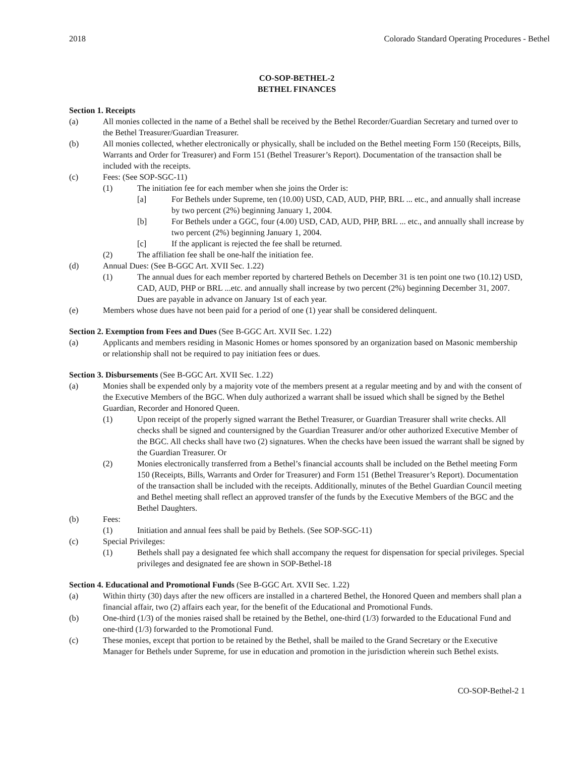2018 Colorado Standard Operating Procedures - Bethel
CO-SOP-BETHEL-2
BETHEL FINANCES
Section 1. Receipts
(a) All monies collected in the name of a Bethel shall be received by the Bethel Recorder/Guardian Secretary and turned over to the Bethel Treasurer/Guardian Treasurer.
(b) All monies collected, whether electronically or physically, shall be included on the Bethel meeting Form 150 (Receipts, Bills, Warrants and Order for Treasurer) and Form 151 (Bethel Treasurer’s Report). Documentation of the transaction shall be included with the receipts.
(c) Fees: (See SOP-SGC-11)
(1) The initiation fee for each member when she joins the Order is:
[a] For Bethels under Supreme, ten (10.00) USD, CAD, AUD, PHP, BRL ... etc., and annually shall increase by two percent (2%) beginning January 1, 2004.
[b] For Bethels under a GGC, four (4.00) USD, CAD, AUD, PHP, BRL ... etc., and annually shall increase by two percent (2%) beginning January 1, 2004.
[c] If the applicant is rejected the fee shall be returned.
(2) The affiliation fee shall be one-half the initiation fee.
(d) Annual Dues: (See B-GGC Art. XVII Sec. 1.22)
(1) The annual dues for each member reported by chartered Bethels on December 31 is ten point one two (10.12) USD, CAD, AUD, PHP or BRL ...etc. and annually shall increase by two percent (2%) beginning December 31, 2007. Dues are payable in advance on January 1st of each year.
(e) Members whose dues have not been paid for a period of one (1) year shall be considered delinquent.
Section 2. Exemption from Fees and Dues (See B-GGC Art. XVII Sec. 1.22)
(a) Applicants and members residing in Masonic Homes or homes sponsored by an organization based on Masonic membership or relationship shall not be required to pay initiation fees or dues.
Section 3. Disbursements (See B-GGC Art. XVII Sec. 1.22)
(a) Monies shall be expended only by a majority vote of the members present at a regular meeting and by and with the consent of the Executive Members of the BGC. When duly authorized a warrant shall be issued which shall be signed by the Bethel Guardian, Recorder and Honored Queen.
(1) Upon receipt of the properly signed warrant the Bethel Treasurer, or Guardian Treasurer shall write checks. All checks shall be signed and countersigned by the Guardian Treasurer and/or other authorized Executive Member of the BGC. All checks shall have two (2) signatures. When the checks have been issued the warrant shall be signed by the Guardian Treasurer. Or
(2) Monies electronically transferred from a Bethel’s financial accounts shall be included on the Bethel meeting Form 150 (Receipts, Bills, Warrants and Order for Treasurer) and Form 151 (Bethel Treasurer’s Report). Documentation of the transaction shall be included with the receipts. Additionally, minutes of the Bethel Guardian Council meeting and Bethel meeting shall reflect an approved transfer of the funds by the Executive Members of the BGC and the Bethel Daughters.
(b) Fees:
(1) Initiation and annual fees shall be paid by Bethels. (See SOP-SGC-11)
(c) Special Privileges:
(1) Bethels shall pay a designated fee which shall accompany the request for dispensation for special privileges. Special privileges and designated fee are shown in SOP-Bethel-18
Section 4. Educational and Promotional Funds (See B-GGC Art. XVII Sec. 1.22)
(a) Within thirty (30) days after the new officers are installed in a chartered Bethel, the Honored Queen and members shall plan a financial affair, two (2) affairs each year, for the benefit of the Educational and Promotional Funds.
(b) One-third (1/3) of the monies raised shall be retained by the Bethel, one-third (1/3) forwarded to the Educational Fund and one-third (1/3) forwarded to the Promotional Fund.
(c) These monies, except that portion to be retained by the Bethel, shall be mailed to the Grand Secretary or the Executive Manager for Bethels under Supreme, for use in education and promotion in the jurisdiction wherein such Bethel exists.
CO-SOP-Bethel-2 1